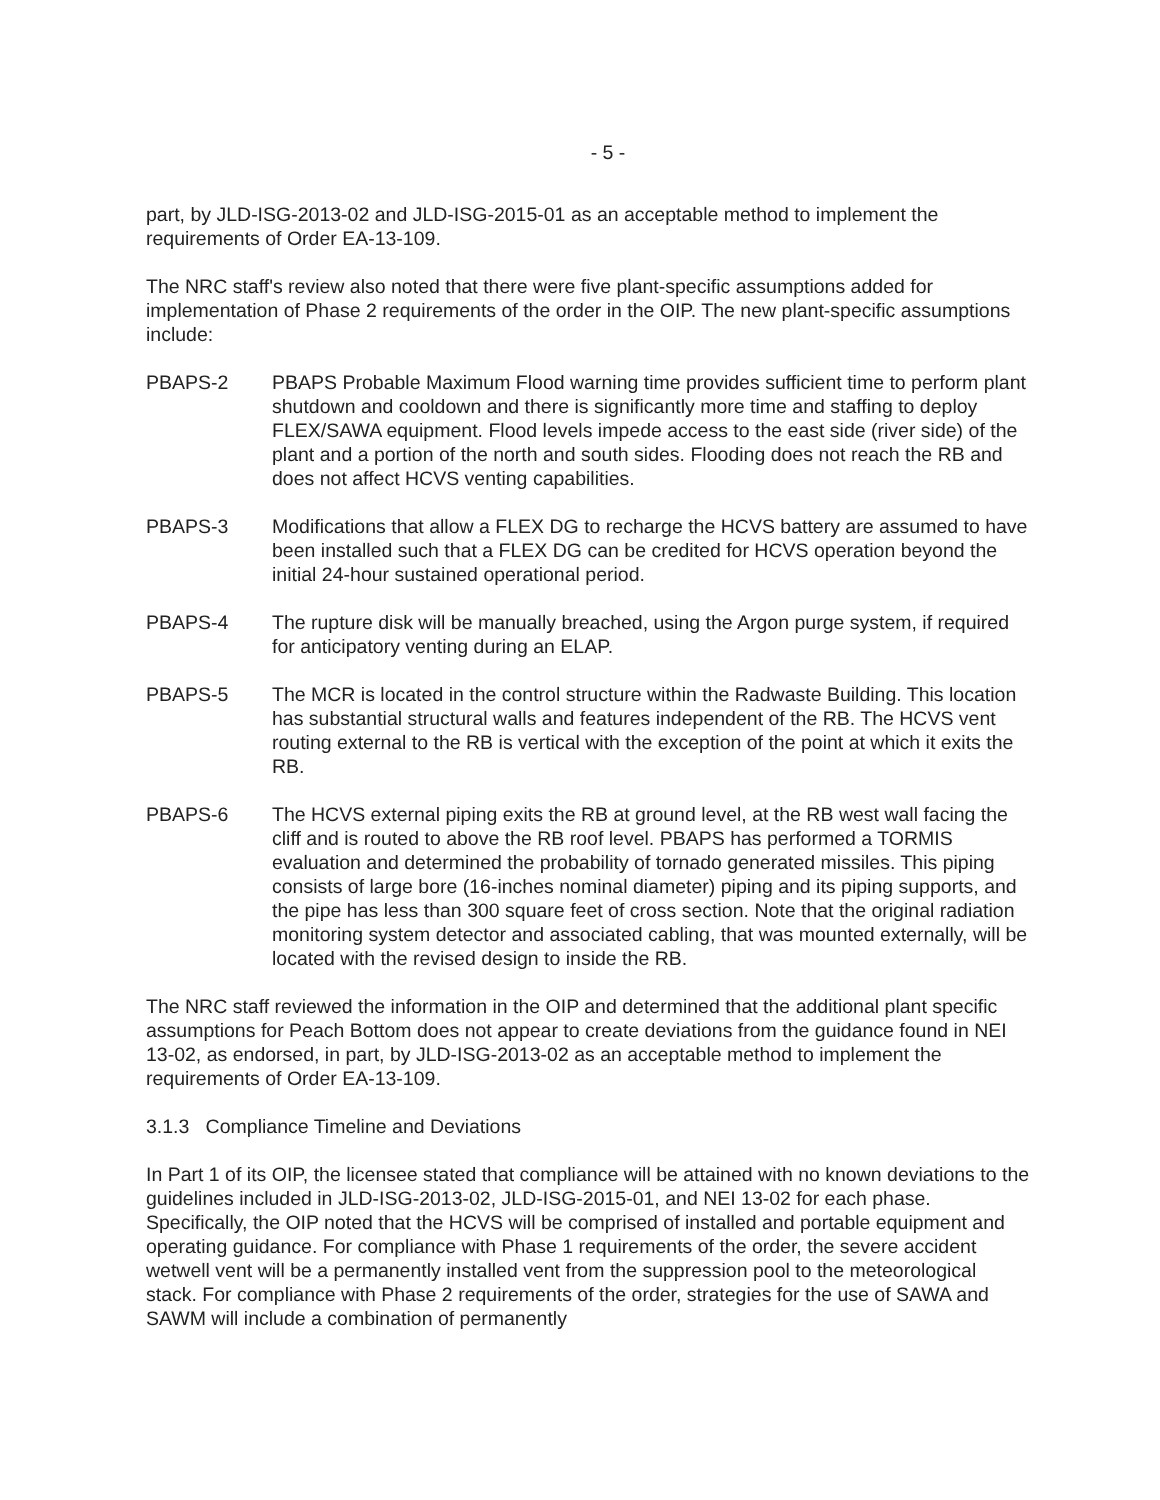- 5 -
part, by JLD-ISG-2013-02 and JLD-ISG-2015-01 as an acceptable method to implement the requirements of Order EA-13-109.
The NRC staff's review also noted that there were five plant-specific assumptions added for implementation of Phase 2 requirements of the order in the OIP. The new plant-specific assumptions include:
PBAPS-2 PBAPS Probable Maximum Flood warning time provides sufficient time to perform plant shutdown and cooldown and there is significantly more time and staffing to deploy FLEX/SAWA equipment. Flood levels impede access to the east side (river side) of the plant and a portion of the north and south sides. Flooding does not reach the RB and does not affect HCVS venting capabilities.
PBAPS-3 Modifications that allow a FLEX DG to recharge the HCVS battery are assumed to have been installed such that a FLEX DG can be credited for HCVS operation beyond the initial 24-hour sustained operational period.
PBAPS-4 The rupture disk will be manually breached, using the Argon purge system, if required for anticipatory venting during an ELAP.
PBAPS-5 The MCR is located in the control structure within the Radwaste Building. This location has substantial structural walls and features independent of the RB. The HCVS vent routing external to the RB is vertical with the exception of the point at which it exits the RB.
PBAPS-6 The HCVS external piping exits the RB at ground level, at the RB west wall facing the cliff and is routed to above the RB roof level. PBAPS has performed a TORMIS evaluation and determined the probability of tornado generated missiles. This piping consists of large bore (16-inches nominal diameter) piping and its piping supports, and the pipe has less than 300 square feet of cross section. Note that the original radiation monitoring system detector and associated cabling, that was mounted externally, will be located with the revised design to inside the RB.
The NRC staff reviewed the information in the OIP and determined that the additional plant specific assumptions for Peach Bottom does not appear to create deviations from the guidance found in NEI 13-02, as endorsed, in part, by JLD-ISG-2013-02 as an acceptable method to implement the requirements of Order EA-13-109.
3.1.3 Compliance Timeline and Deviations
In Part 1 of its OIP, the licensee stated that compliance will be attained with no known deviations to the guidelines included in JLD-ISG-2013-02, JLD-ISG-2015-01, and NEI 13-02 for each phase. Specifically, the OIP noted that the HCVS will be comprised of installed and portable equipment and operating guidance. For compliance with Phase 1 requirements of the order, the severe accident wetwell vent will be a permanently installed vent from the suppression pool to the meteorological stack. For compliance with Phase 2 requirements of the order, strategies for the use of SAWA and SAWM will include a combination of permanently